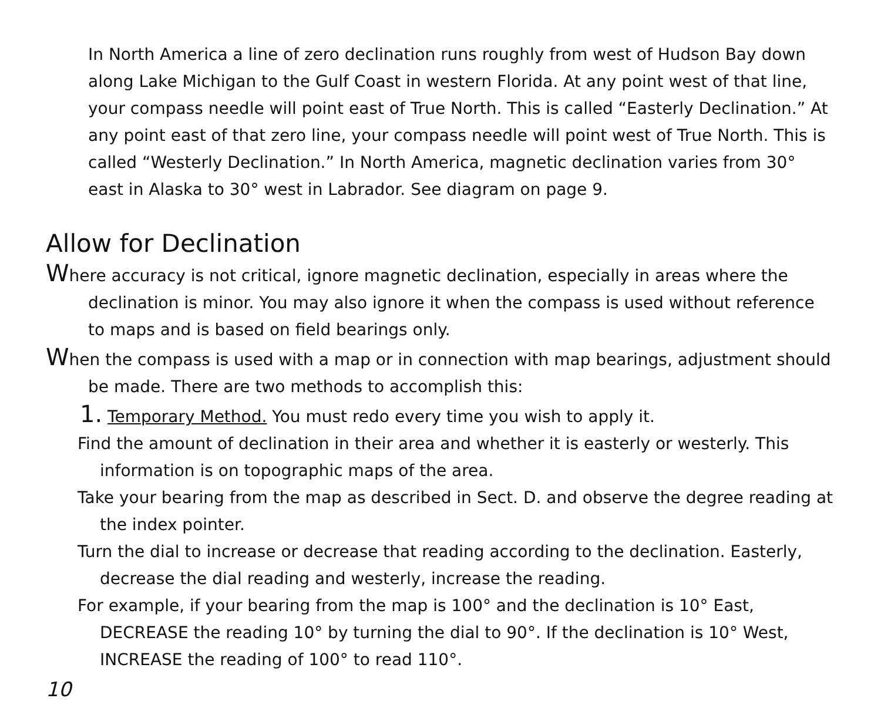In North America a line of zero declination runs roughly from west of Hudson Bay down along Lake Michigan to the Gulf Coast in western Florida. At any point west of that line, your compass needle will point east of True North. This is called “Easterly Declination.” At any point east of that zero line, your compass needle will point west of True North. This is called “Westerly Declination.” In North America, magnetic declination varies from 30° east in Alaska to 30° west in Labrador. See diagram on page 9.
Allow for Declination
Where accuracy is not critical, ignore magnetic declination, especially in areas where the declination is minor. You may also ignore it when the compass is used without reference to maps and is based on field bearings only.
When the compass is used with a map or in connection with map bearings, adjustment should be made. There are two methods to accomplish this:
1. Temporary Method. You must redo every time you wish to apply it.
Find the amount of declination in their area and whether it is easterly or westerly. This information is on topographic maps of the area.
Take your bearing from the map as described in Sect. D. and observe the degree reading at the index pointer.
Turn the dial to increase or decrease that reading according to the declination. Easterly, decrease the dial reading and westerly, increase the reading.
For example, if your bearing from the map is 100° and the declination is 10° East, DECREASE the reading 10° by turning the dial to 90°. If the declination is 10° West, INCREASE the reading of 100° to read 110°.
10